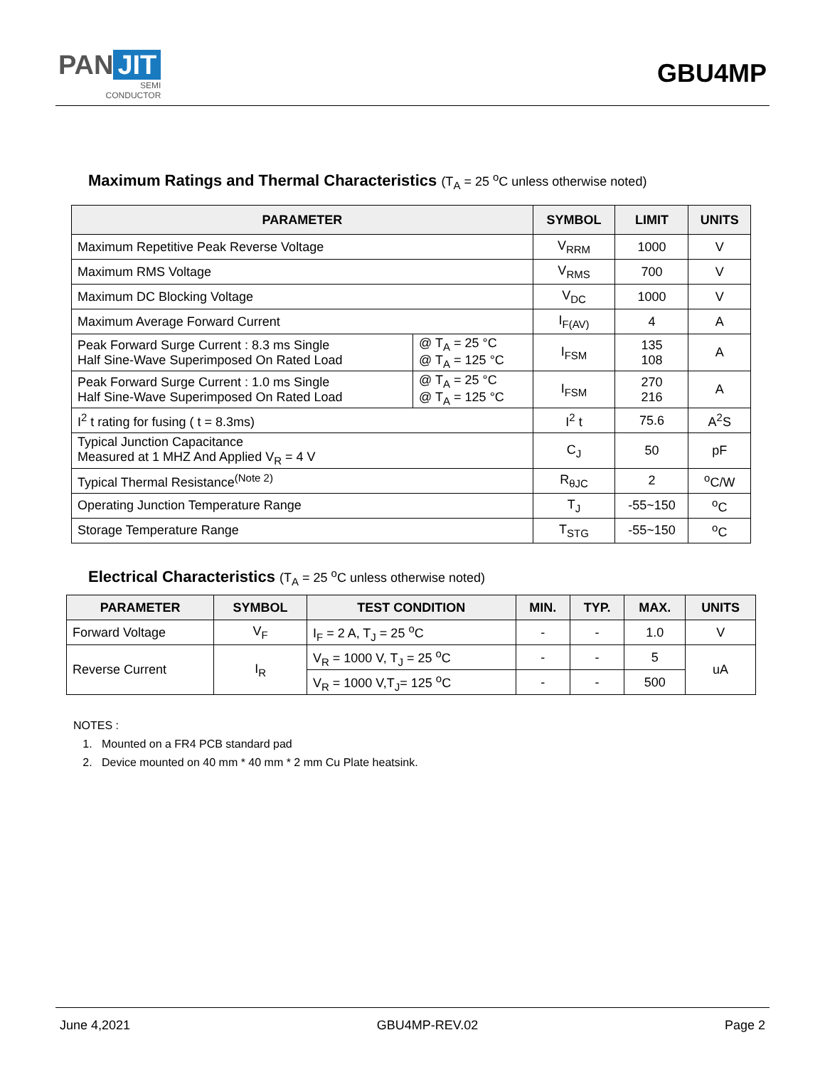PAN JIT
SEMI
CONDUCTOR
GBU4MP
Maximum Ratings and Thermal Characteristics (T<sub>A</sub> = 25 <sup>o</sup>C unless otherwise noted)
| PARAMETER | | SYMBOL | LIMIT | UNITS |
| --- | --- | --- | --- | --- |
| Maximum Repetitive Peak Reverse Voltage | | V<sub>RRM</sub> | 1000 | V |
| Maximum RMS Voltage | | V<sub>RMS</sub> | 700 | V |
| Maximum DC Blocking Voltage | | V<sub>DC</sub> | 1000 | V |
| Maximum Average Forward Current | | I<sub>F(AV)</sub> | 4 | A |
| Peak Forward Surge Current : 8.3 ms Single Half Sine-Wave Superimposed On Rated Load | @ T<sub>A</sub> = 25 °C @ T<sub>A</sub> = 125 °C | I<sub>FSM</sub> | 135 108 | A |
| Peak Forward Surge Current : 1.0 ms Single Half Sine-Wave Superimposed On Rated Load | @ T<sub>A</sub> = 25 °C @ T<sub>A</sub> = 125 °C | I<sub>FSM</sub> | 270 216 | A |
| I<sup>2</sup> t rating for fusing ( t = 8.3ms) | | I<sup>2</sup> t | 75.6 | A<sup>2</sup>S |
| Typical Junction Capacitance Measured at 1 MHZ And Applied V<sub>R</sub> = 4 V | | C<sub>J</sub> | 50 | pF |
| Typical Thermal Resistance<sup>(Note 2)</sup> | | R<sub>θJC</sub> | 2 | <sup>o</sup> C/W |
| Operating Junction Temperature Range | | T<sub>J</sub> | -55~150 | <sup>o</sup> C |
| Storage Temperature Range | | T<sub>STG</sub> | -55~150 | <sup>o</sup> C |
Electrical Characteristics (T<sub>A</sub> = 25 <sup>o</sup>C unless otherwise noted)
| PARAMETER | SYMBOL | TEST CONDITION | MIN. | TYP. | MAX. | UNITS |
| --- | --- | --- | --- | --- | --- | --- |
| Forward Voltage | V<sub>F</sub> | I<sub>F</sub> = 2 A, T<sub>J</sub> = 25 <sup>o</sup>C | - | - | 1.0 | V |
| Reverse Current | I<sub>R</sub> | V<sub>R</sub> = 1000 V, T<sub>J</sub> = 25 <sup>o</sup>C | - | - | 5 | uA |
| | | V<sub>R</sub> = 1000 V,T<sub>J</sub>= 125 <sup>o</sup>C | - | - | 500 | |
NOTES :
1. Mounted on a FR4 PCB standard pad
2. Device mounted on 40 mm * 40 mm * 2 mm Cu Plate heatsink.
June 4,2021 GBU4MP-REV.02 Page 2